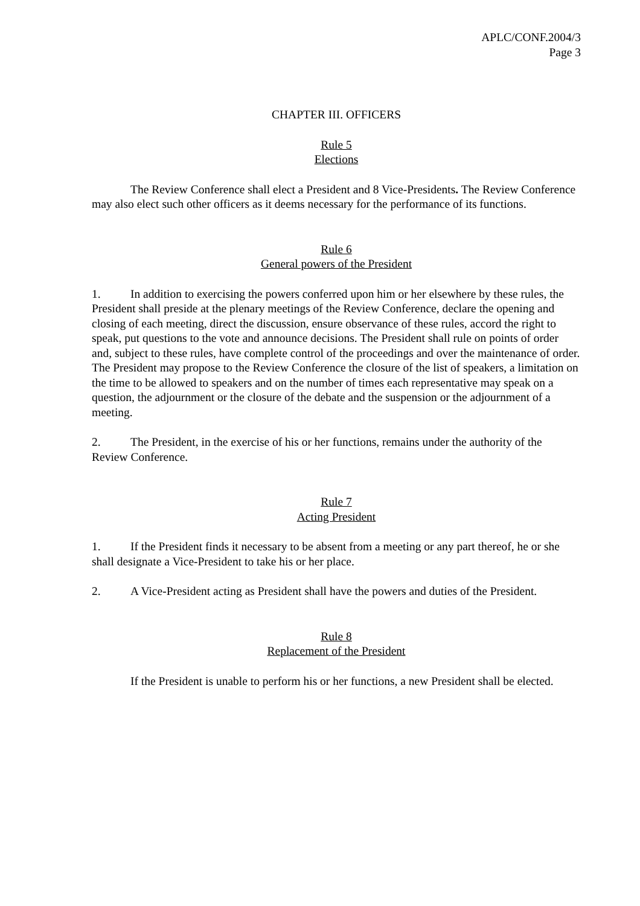APLC/CONF.2004/3
Page 3
CHAPTER III. OFFICERS
Rule 5
Elections
The Review Conference shall elect a President and 8 Vice-Presidents. The Review Conference may also elect such other officers as it deems necessary for the performance of its functions.
Rule 6
General powers of the President
1. In addition to exercising the powers conferred upon him or her elsewhere by these rules, the President shall preside at the plenary meetings of the Review Conference, declare the opening and closing of each meeting, direct the discussion, ensure observance of these rules, accord the right to speak, put questions to the vote and announce decisions. The President shall rule on points of order and, subject to these rules, have complete control of the proceedings and over the maintenance of order. The President may propose to the Review Conference the closure of the list of speakers, a limitation on the time to be allowed to speakers and on the number of times each representative may speak on a question, the adjournment or the closure of the debate and the suspension or the adjournment of a meeting.
2. The President, in the exercise of his or her functions, remains under the authority of the Review Conference.
Rule 7
Acting President
1. If the President finds it necessary to be absent from a meeting or any part thereof, he or she shall designate a Vice-President to take his or her place.
2. A Vice-President acting as President shall have the powers and duties of the President.
Rule 8
Replacement of the President
If the President is unable to perform his or her functions, a new President shall be elected.